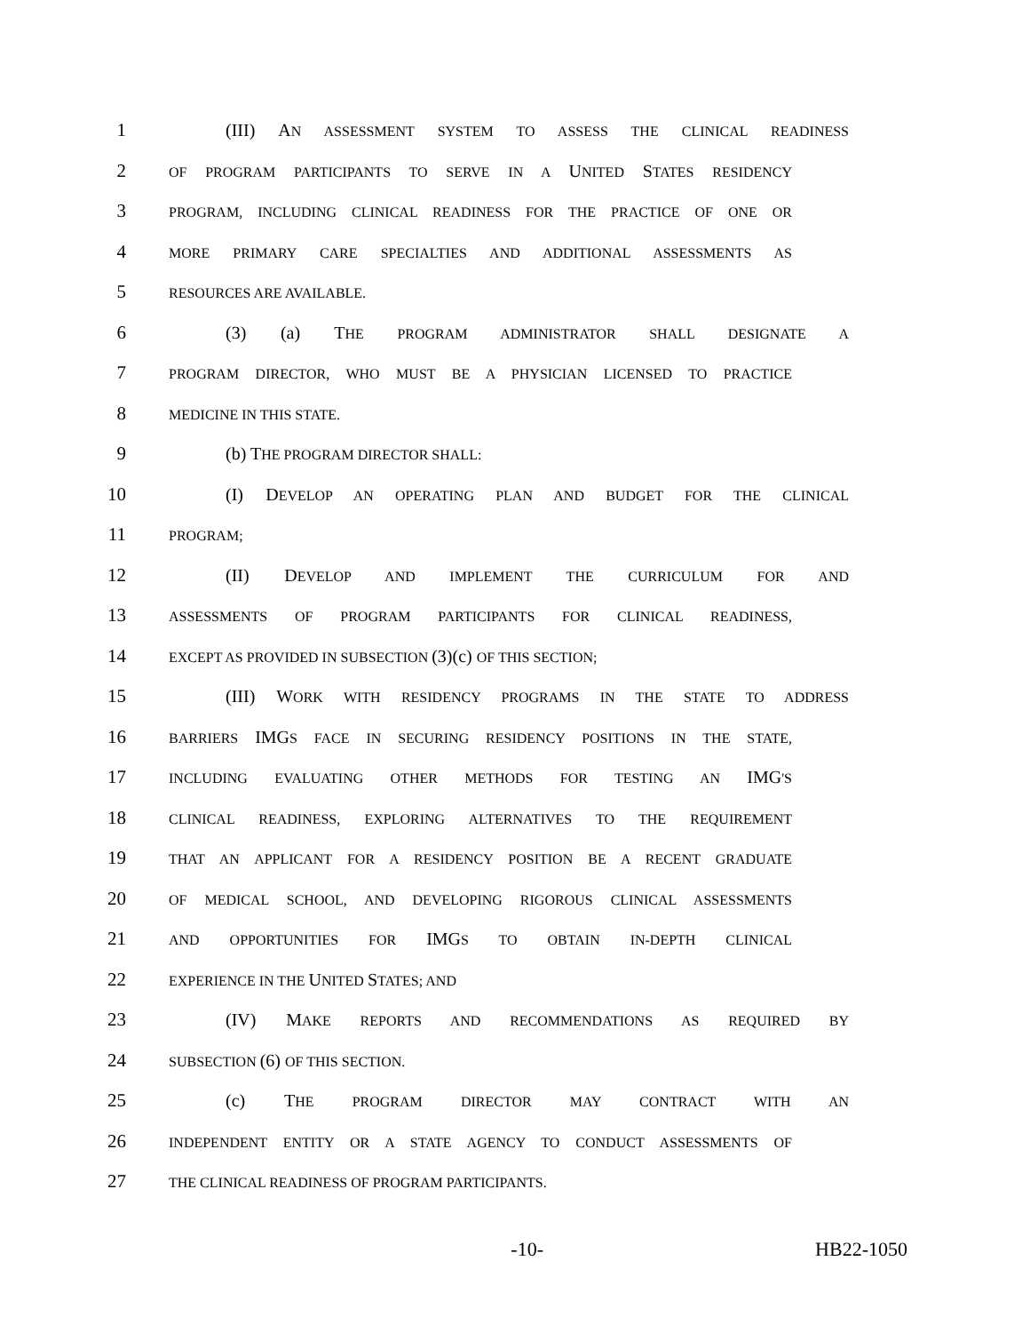1
(III) AN ASSESSMENT SYSTEM TO ASSESS THE CLINICAL READINESS
2
OF PROGRAM PARTICIPANTS TO SERVE IN A UNITED STATES RESIDENCY
3
PROGRAM, INCLUDING CLINICAL READINESS FOR THE PRACTICE OF ONE OR
4
MORE PRIMARY CARE SPECIALTIES AND ADDITIONAL ASSESSMENTS AS
5
RESOURCES ARE AVAILABLE.
6 (3) (a) THE PROGRAM ADMINISTRATOR SHALL DESIGNATE A
7
PROGRAM DIRECTOR, WHO MUST BE A PHYSICIAN LICENSED TO PRACTICE
8
MEDICINE IN THIS STATE.
9 (b) THE PROGRAM DIRECTOR SHALL:
10 (I) DEVELOP AN OPERATING PLAN AND BUDGET FOR THE CLINICAL
11
PROGRAM;
12 (II) DEVELOP AND IMPLEMENT THE CURRICULUM FOR AND
13
ASSESSMENTS OF PROGRAM PARTICIPANTS FOR CLINICAL READINESS,
14
EXCEPT AS PROVIDED IN SUBSECTION (3)(c) OF THIS SECTION;
15 (III) WORK WITH RESIDENCY PROGRAMS IN THE STATE TO ADDRESS
16
BARRIERS IMGS FACE IN SECURING RESIDENCY POSITIONS IN THE STATE,
17
INCLUDING EVALUATING OTHER METHODS FOR TESTING AN IMG'S
18
CLINICAL READINESS, EXPLORING ALTERNATIVES TO THE REQUIREMENT
19
THAT AN APPLICANT FOR A RESIDENCY POSITION BE A RECENT GRADUATE
20
OF MEDICAL SCHOOL, AND DEVELOPING RIGOROUS CLINICAL ASSESSMENTS
21
AND OPPORTUNITIES FOR IMGS TO OBTAIN IN-DEPTH CLINICAL
22
EXPERIENCE IN THE UNITED STATES; AND
23 (IV) MAKE REPORTS AND RECOMMENDATIONS AS REQUIRED BY
24
SUBSECTION (6) OF THIS SECTION.
25 (c) THE PROGRAM DIRECTOR MAY CONTRACT WITH AN
26
INDEPENDENT ENTITY OR A STATE AGENCY TO CONDUCT ASSESSMENTS OF
27
THE CLINICAL READINESS OF PROGRAM PARTICIPANTS.
-10- HB22-1050